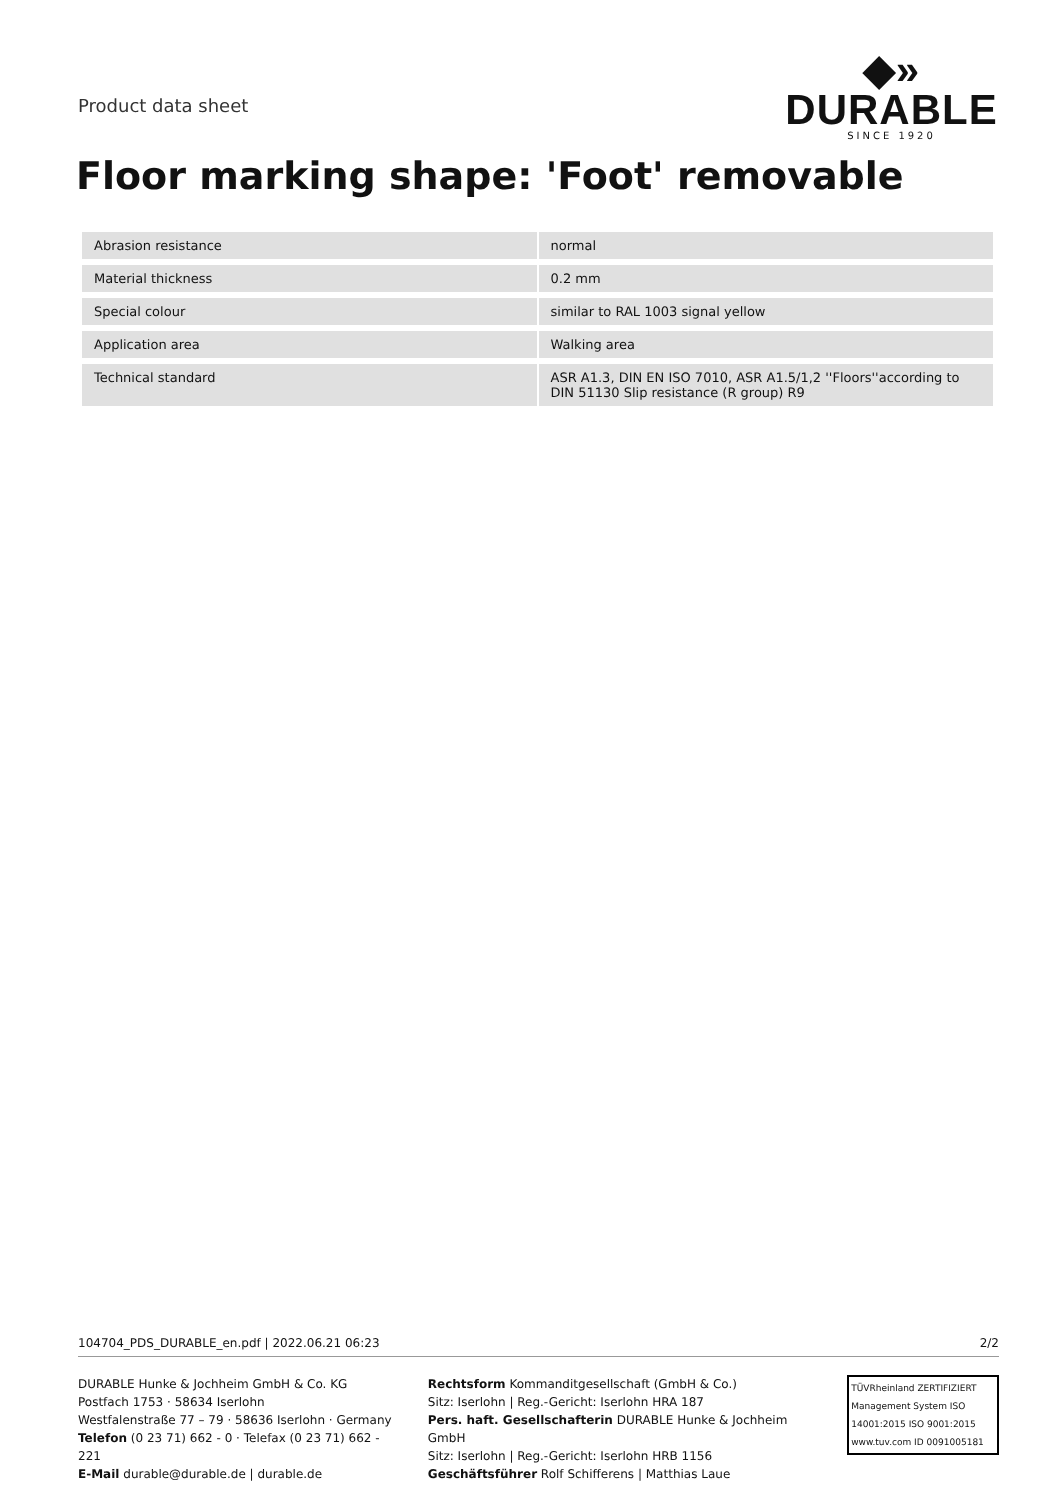Product data sheet
◆» DURABLE
SINCE 1920
Floor marking shape: 'Foot' removable
| Abrasion resistance | normal |
| Material thickness | 0.2 mm |
| Special colour | similar to RAL 1003 signal yellow |
| Application area | Walking area |
| Technical standard | ASR A1.3, DIN EN ISO 7010, ASR A1.5/1,2 ''Floors''according to DIN 51130 Slip resistance (R group) R9 |
104704_PDS_DURABLE_en.pdf | 2022.06.21 06:23 2/2
DURABLE Hunke & Jochheim GmbH & Co. KG
Postfach 1753 · 58634 Iserlohn
Westfalenstraße 77 – 79 · 58636 Iserlohn · Germany
Telefon (0 23 71) 662 - 0 · Telefax (0 23 71) 662 - 221
E-Mail durable@durable.de | durable.de
Rechtsform Kommanditgesellschaft (GmbH & Co.)
Sitz: Iserlohn | Reg.-Gericht: Iserlohn HRA 187
Pers. haft. Gesellschafterin DURABLE Hunke & Jochheim GmbH
Sitz: Iserlohn | Reg.-Gericht: Iserlohn HRB 1156
Geschäftsführer Rolf Schifferens | Matthias Laue
TÜVRheinland ZERTIFIZIERT
Management System ISO 14001:2015 ISO 9001:2015
www.tuv.com ID 0091005181